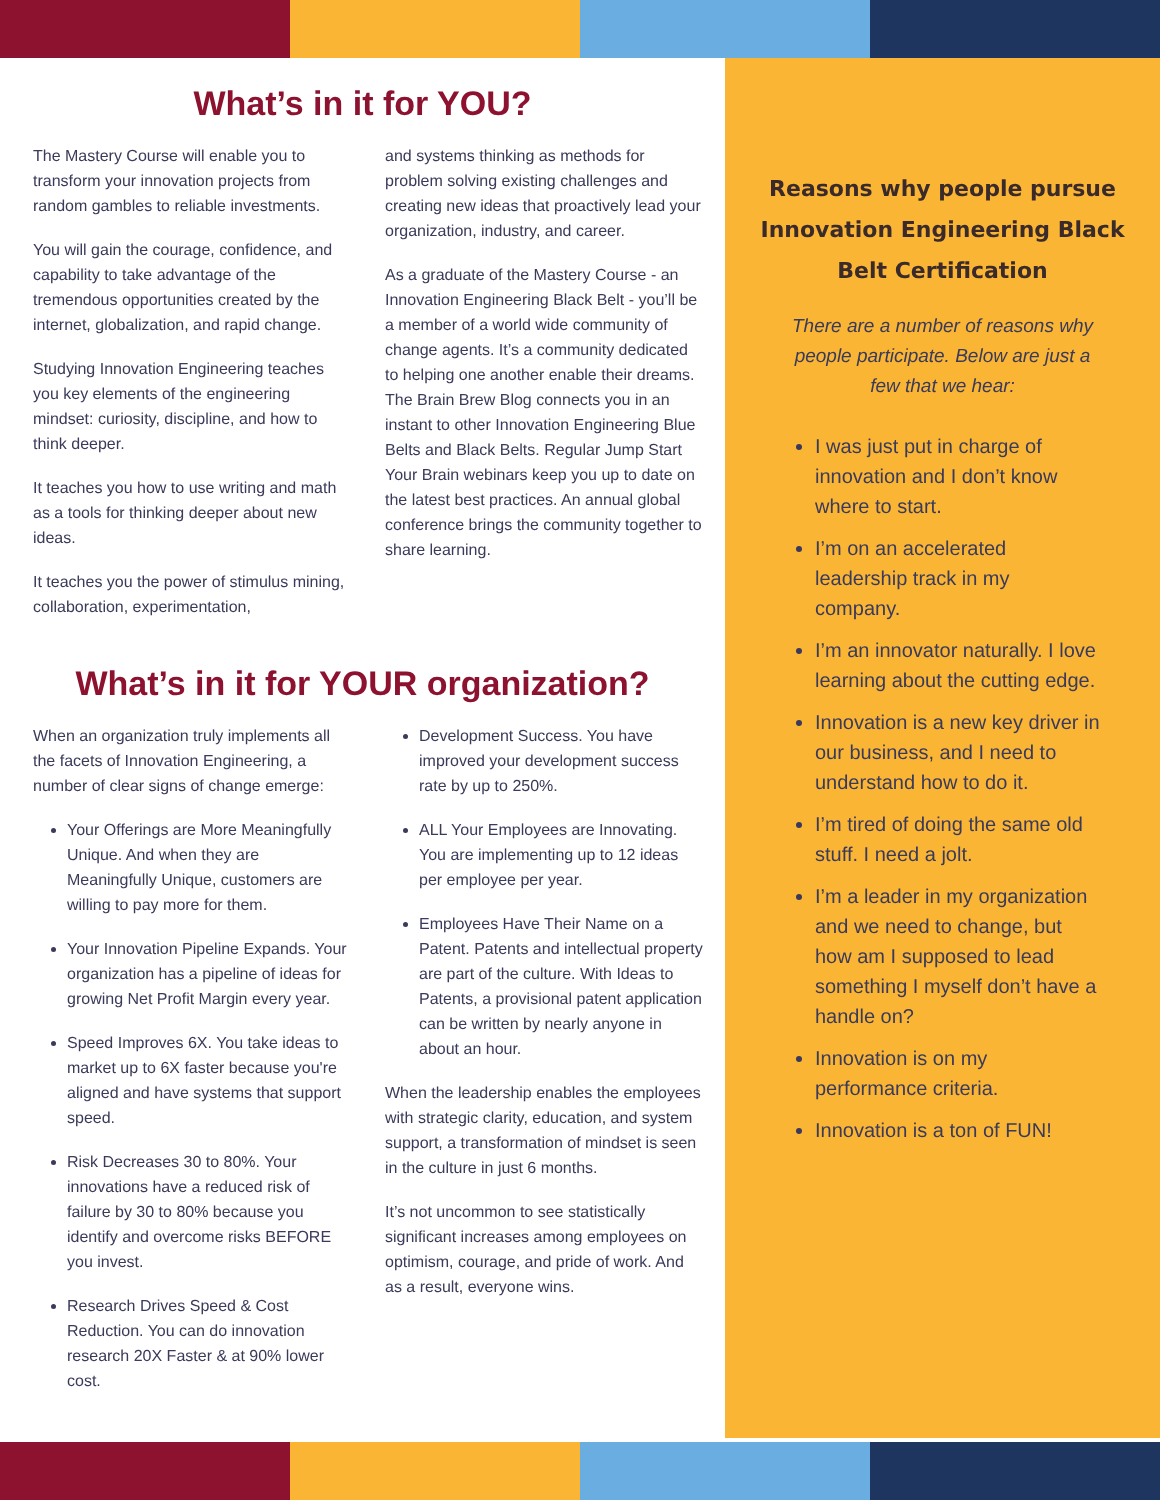What’s in it for YOU?
The Mastery Course will enable you to transform your innovation projects from random gambles to reliable investments.
You will gain the courage, confidence, and capability to take advantage of the tremendous opportunities created by the internet, globalization, and rapid change.
Studying Innovation Engineering teaches you key elements of the engineering mindset: curiosity, discipline, and how to think deeper.
It teaches you how to use writing and math as a tools for thinking deeper about new ideas.
It teaches you the power of stimulus mining, collaboration, experimentation,
and systems thinking as methods for problem solving existing challenges and creating new ideas that proactively lead your organization, industry, and career.
As a graduate of the Mastery Course - an Innovation Engineering Black Belt - you’ll be a member of a world wide community of change agents. It’s a community dedicated to helping one another enable their dreams. The Brain Brew Blog connects you in an instant to other Innovation Engineering Blue Belts and Black Belts. Regular Jump Start Your Brain webinars keep you up to date on the latest best practices. An annual global conference brings the community together to share learning.
What’s in it for YOUR organization?
When an organization truly implements all the facets of Innovation Engineering, a number of clear signs of change emerge:
Your Offerings are More Meaningfully Unique. And when they are Meaningfully Unique, customers are willing to pay more for them.
Your Innovation Pipeline Expands. Your organization has a pipeline of ideas for growing Net Profit Margin every year.
Speed Improves 6X. You take ideas to market up to 6X faster because you're aligned and have systems that support speed.
Risk Decreases 30 to 80%. Your innovations have a reduced risk of failure by 30 to 80% because you identify and overcome risks BEFORE you invest.
Research Drives Speed & Cost Reduction. You can do innovation research 20X Faster & at 90% lower cost.
Development Success. You have improved your development success rate by up to 250%.
ALL Your Employees are Innovating. You are implementing up to 12 ideas per employee per year.
Employees Have Their Name on a Patent. Patents and intellectual property are part of the culture. With Ideas to Patents, a provisional patent application can be written by nearly anyone in about an hour.
When the leadership enables the employees with strategic clarity, education, and system support, a transformation of mindset is seen in the culture in just 6 months.
It’s not uncommon to see statistically significant increases among employees on optimism, courage, and pride of work. And as a result, everyone wins.
Reasons why people pursue Innovation Engineering Black Belt Certification
There are a number of reasons why people participate. Below are just a few that we hear:
I was just put in charge of innovation and I don’t know where to start.
I’m on an accelerated leadership track in my company.
I’m an innovator naturally. I love learning about the cutting edge.
Innovation is a new key driver in our business, and I need to understand how to do it.
I’m tired of doing the same old stuff. I need a jolt.
I’m a leader in my organization and we need to change, but how am I supposed to lead something I myself don’t have a handle on?
Innovation is on my performance criteria.
Innovation is a ton of FUN!